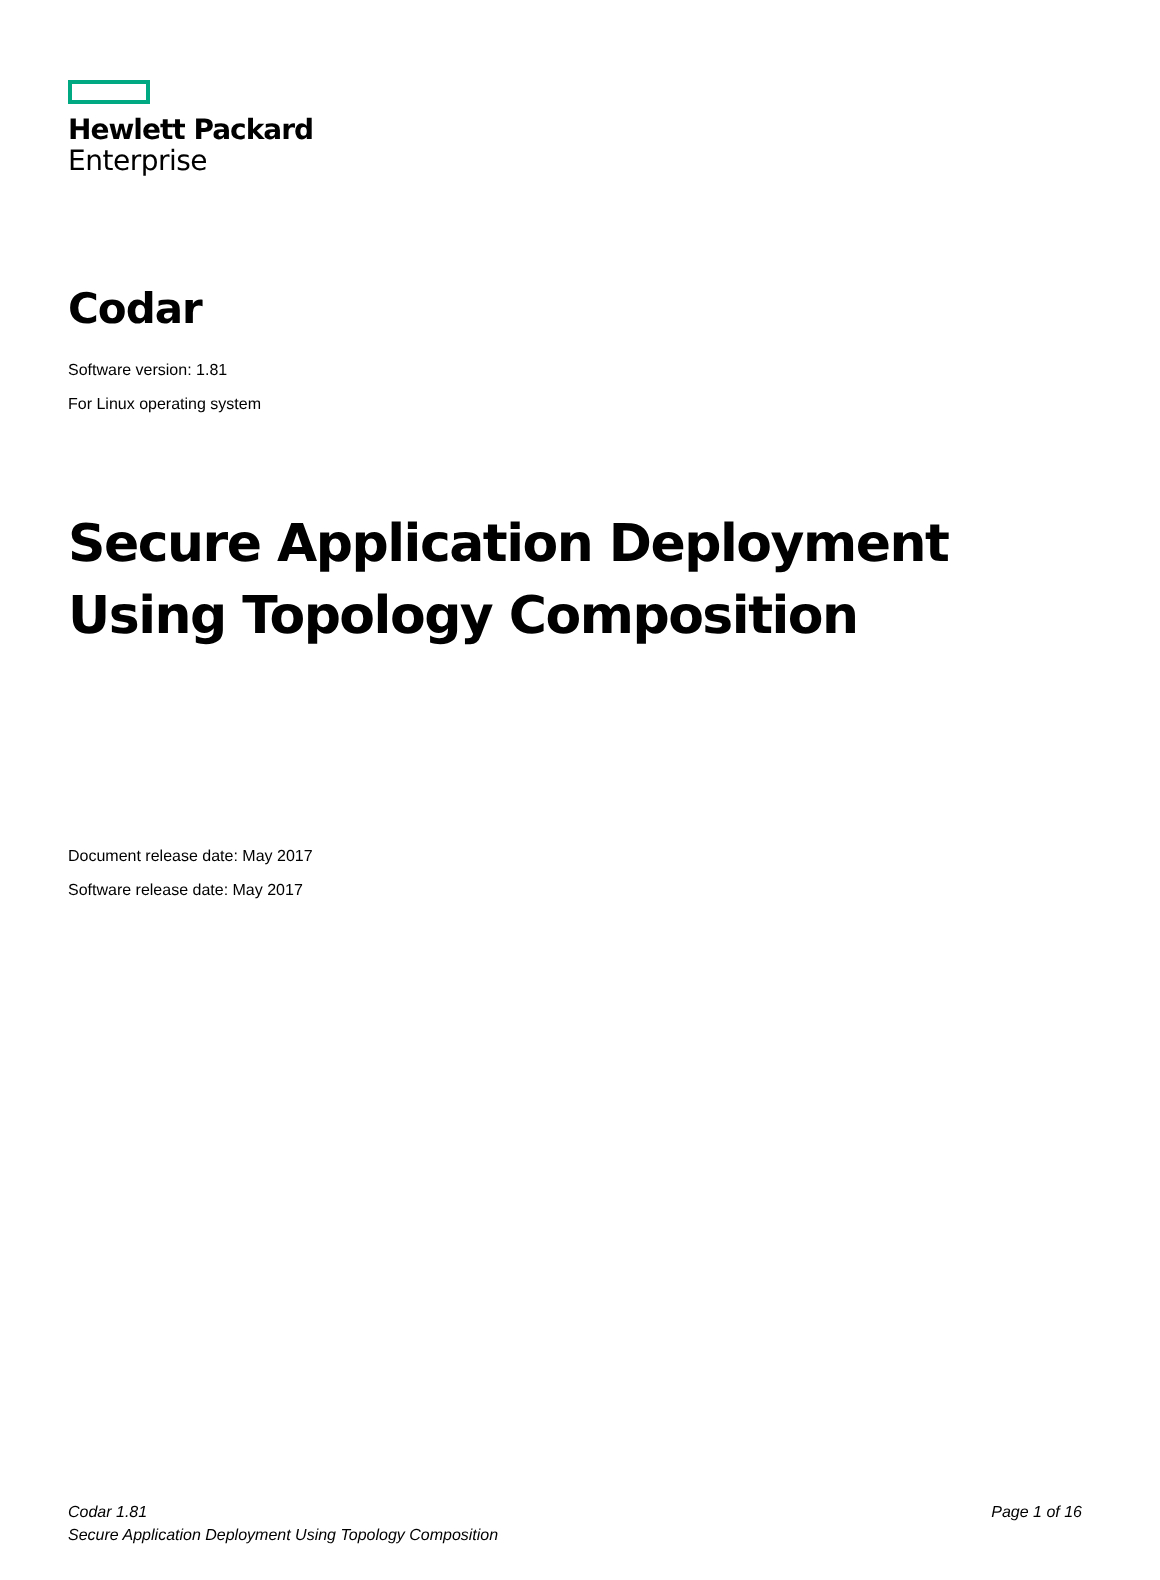Hewlett Packard
Enterprise
Codar
Software version: 1.81
For Linux operating system
Secure Application Deployment Using Topology Composition
Document release date: May 2017
Software release date: May 2017
Codar 1.81
Secure Application Deployment Using Topology Composition
Page 1 of 16